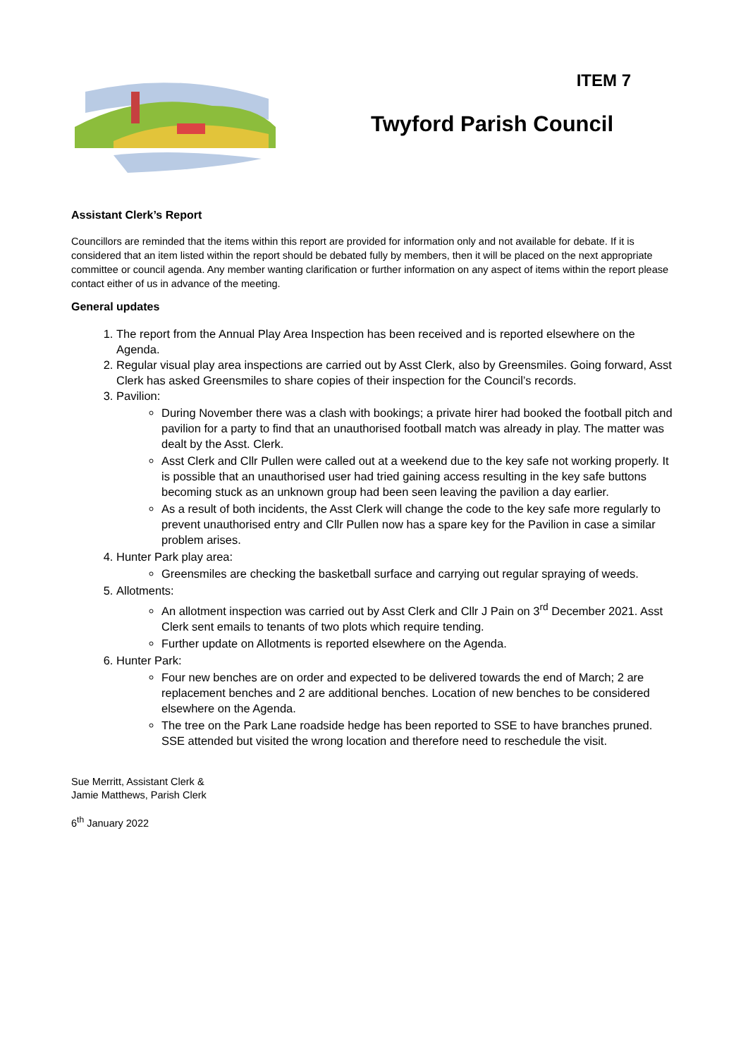ITEM 7
Twyford Parish Council
Assistant Clerk’s Report
Councillors are reminded that the items within this report are provided for information only and not available for debate. If it is considered that an item listed within the report should be debated fully by members, then it will be placed on the next appropriate committee or council agenda. Any member wanting clarification or further information on any aspect of items within the report please contact either of us in advance of the meeting.
General updates
1. The report from the Annual Play Area Inspection has been received and is reported elsewhere on the Agenda.
2. Regular visual play area inspections are carried out by Asst Clerk, also by Greensmiles. Going forward, Asst Clerk has asked Greensmiles to share copies of their inspection for the Council’s records.
3. Pavilion:
During November there was a clash with bookings; a private hirer had booked the football pitch and pavilion for a party to find that an unauthorised football match was already in play. The matter was dealt by the Asst. Clerk.
Asst Clerk and Cllr Pullen were called out at a weekend due to the key safe not working properly. It is possible that an unauthorised user had tried gaining access resulting in the key safe buttons becoming stuck as an unknown group had been seen leaving the pavilion a day earlier.
As a result of both incidents, the Asst Clerk will change the code to the key safe more regularly to prevent unauthorised entry and Cllr Pullen now has a spare key for the Pavilion in case a similar problem arises.
4. Hunter Park play area:
Greensmiles are checking the basketball surface and carrying out regular spraying of weeds.
5. Allotments:
An allotment inspection was carried out by Asst Clerk and Cllr J Pain on 3<sup>rd</sup> December 2021. Asst Clerk sent emails to tenants of two plots which require tending.
Further update on Allotments is reported elsewhere on the Agenda.
6. Hunter Park:
Four new benches are on order and expected to be delivered towards the end of March; 2 are replacement benches and 2 are additional benches. Location of new benches to be considered elsewhere on the Agenda.
The tree on the Park Lane roadside hedge has been reported to SSE to have branches pruned. SSE attended but visited the wrong location and therefore need to reschedule the visit.
Sue Merritt, Assistant Clerk &
Jamie Matthews, Parish Clerk
6<sup>th</sup> January 2022